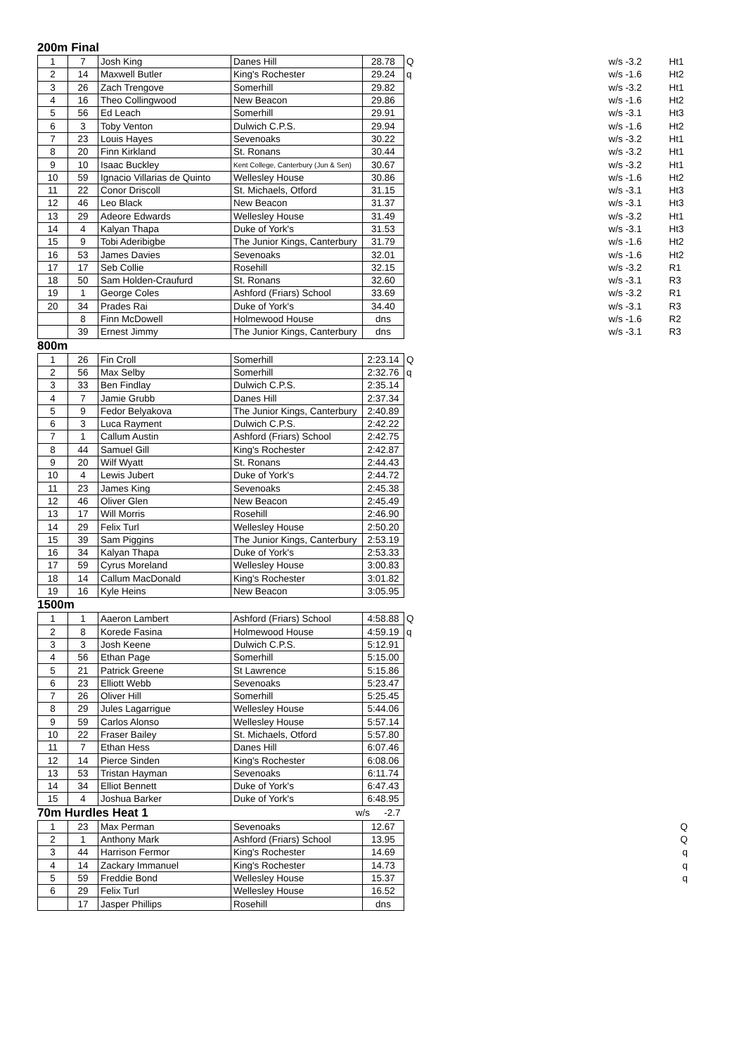200m Final
| 1 | 7 | Josh King | Danes Hill | 28.78 | Q | w/s -3.2 | Ht1 |
| 2 | 14 | Maxwell Butler | King's Rochester | 29.24 | q | w/s -1.6 | Ht2 |
| 3 | 26 | Zach Trengove | Somerhill | 29.82 | | w/s -3.2 | Ht1 |
| 4 | 16 | Theo Collingwood | New Beacon | 29.86 | | w/s -1.6 | Ht2 |
| 5 | 56 | Ed Leach | Somerhill | 29.91 | | w/s -3.1 | Ht3 |
| 6 | 3 | Toby Venton | Dulwich C.P.S. | 29.94 | | w/s -1.6 | Ht2 |
| 7 | 23 | Louis Hayes | Sevenoaks | 30.22 | | w/s -3.2 | Ht1 |
| 8 | 20 | Finn Kirkland | St. Ronans | 30.44 | | w/s -3.2 | Ht1 |
| 9 | 10 | Isaac Buckley | Kent College, Canterbury (Jun & Sen) | 30.67 | | w/s -3.2 | Ht1 |
| 10 | 59 | Ignacio Villarias de Quinto | Wellesley House | 30.86 | | w/s -1.6 | Ht2 |
| 11 | 22 | Conor Driscoll | St. Michaels, Otford | 31.15 | | w/s -3.1 | Ht3 |
| 12 | 46 | Leo Black | New Beacon | 31.37 | | w/s -3.1 | Ht3 |
| 13 | 29 | Adeore Edwards | Wellesley House | 31.49 | | w/s -3.2 | Ht1 |
| 14 | 4 | Kalyan Thapa | Duke of York's | 31.53 | | w/s -3.1 | Ht3 |
| 15 | 9 | Tobi Aderibigbe | The Junior Kings, Canterbury | 31.79 | | w/s -1.6 | Ht2 |
| 16 | 53 | James Davies | Sevenoaks | 32.01 | | w/s -1.6 | Ht2 |
| 17 | 17 | Seb Collie | Rosehill | 32.15 | | w/s -3.2 | R1 |
| 18 | 50 | Sam Holden-Craufurd | St. Ronans | 32.60 | | w/s -3.1 | R3 |
| 19 | 1 | George Coles | Ashford (Friars) School | 33.69 | | w/s -3.2 | R1 |
| 20 | 34 | Prades Rai | Duke of York's | 34.40 | | w/s -3.1 | R3 |
| | 8 | Finn McDowell | Holmewood House | dns | | w/s -1.6 | R2 |
| | 39 | Ernest Jimmy | The Junior Kings, Canterbury | dns | | w/s -3.1 | R3 |
800m
| 1 | 26 | Fin Croll | Somerhill | 2:23.14 | Q |
| 2 | 56 | Max Selby | Somerhill | 2:32.76 | q |
| 3 | 33 | Ben Findlay | Dulwich C.P.S. | 2:35.14 | |
| 4 | 7 | Jamie Grubb | Danes Hill | 2:37.34 | |
| 5 | 9 | Fedor Belyakova | The Junior Kings, Canterbury | 2:40.89 | |
| 6 | 3 | Luca Rayment | Dulwich C.P.S. | 2:42.22 | |
| 7 | 1 | Callum Austin | Ashford (Friars) School | 2:42.75 | |
| 8 | 44 | Samuel Gill | King's Rochester | 2:42.87 | |
| 9 | 20 | Wilf Wyatt | St. Ronans | 2:44.43 | |
| 10 | 4 | Lewis Jubert | Duke of York's | 2:44.72 | |
| 11 | 23 | James King | Sevenoaks | 2:45.38 | |
| 12 | 46 | Oliver Glen | New Beacon | 2:45.49 | |
| 13 | 17 | Will Morris | Rosehill | 2:46.90 | |
| 14 | 29 | Felix Turl | Wellesley House | 2:50.20 | |
| 15 | 39 | Sam Piggins | The Junior Kings, Canterbury | 2:53.19 | |
| 16 | 34 | Kalyan Thapa | Duke of York's | 2:53.33 | |
| 17 | 59 | Cyrus Moreland | Wellesley House | 3:00.83 | |
| 18 | 14 | Callum MacDonald | King's Rochester | 3:01.82 | |
| 19 | 16 | Kyle Heins | New Beacon | 3:05.95 | |
1500m
| 1 | 1 | Aaeron Lambert | Ashford (Friars) School | 4:58.88 | Q |
| 2 | 8 | Korede Fasina | Holmewood House | 4:59.19 | q |
| 3 | 3 | Josh Keene | Dulwich C.P.S. | 5:12.91 | |
| 4 | 56 | Ethan Page | Somerhill | 5:15.00 | |
| 5 | 21 | Patrick Greene | St Lawrence | 5:15.86 | |
| 6 | 23 | Elliott Webb | Sevenoaks | 5:23.47 | |
| 7 | 26 | Oliver Hill | Somerhill | 5:25.45 | |
| 8 | 29 | Jules Lagarrigue | Wellesley House | 5:44.06 | |
| 9 | 59 | Carlos Alonso | Wellesley House | 5:57.14 | |
| 10 | 22 | Fraser Bailey | St. Michaels, Otford | 5:57.80 | |
| 11 | 7 | Ethan Hess | Danes Hill | 6:07.46 | |
| 12 | 14 | Pierce Sinden | King's Rochester | 6:08.06 | |
| 13 | 53 | Tristan Hayman | Sevenoaks | 6:11.74 | |
| 14 | 34 | Elliot Bennett | Duke of York's | 6:47.43 | |
| 15 | 4 | Joshua Barker | Duke of York's | 6:48.95 | |
| 70m Hurdles Heat 1 | w/s | -2.7 |
| 1 | 23 | Max Perman | Sevenoaks | 12.67 | Q |
| 2 | 1 | Anthony Mark | Ashford (Friars) School | 13.95 | Q |
| 3 | 44 | Harrison Fermor | King's Rochester | 14.69 | q |
| 4 | 14 | Zackary Immanuel | King's Rochester | 14.73 | q |
| 5 | 59 | Freddie Bond | Wellesley House | 15.37 | q |
| 6 | 29 | Felix Turl | Wellesley House | 16.52 | |
| | 17 | Jasper Phillips | Rosehill | dns | |